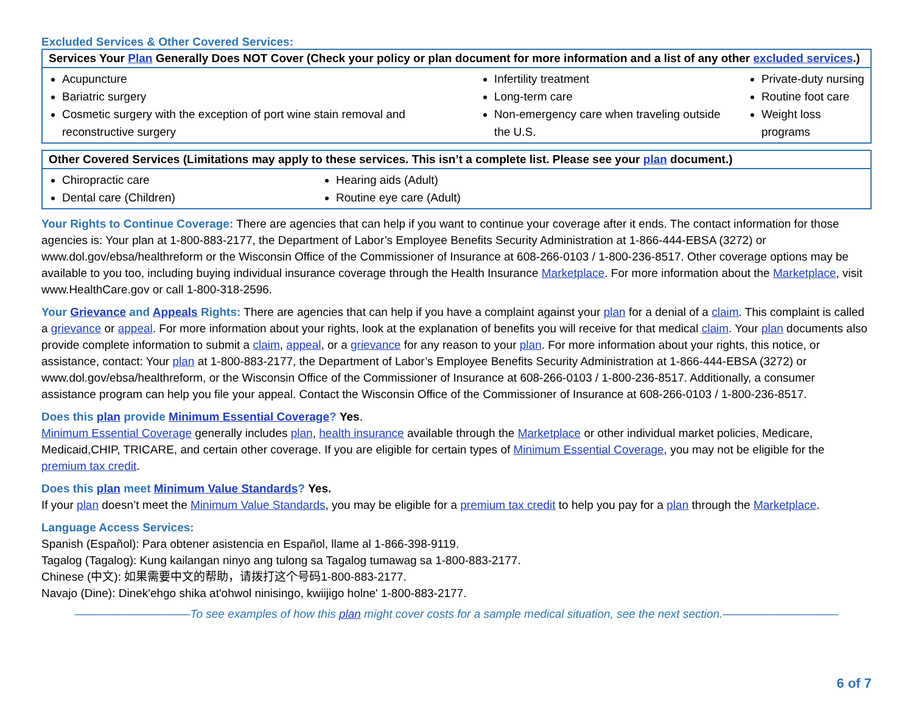Excluded Services & Other Covered Services:
| Services Your Plan Generally Does NOT Cover (Check your policy or plan document for more information and a list of any other excluded services .) | | |
| --- | --- | --- |
| Acupuncture Bariatric surgery Cosmetic surgery with the exception of port wine stain removal and reconstructive surgery | Infertility treatment Long-term care Non-emergency care when traveling outside the U.S. | Private-duty nursing Routine foot care Weight loss programs |
| Other Covered Services (Limitations may apply to these services. This isn’t a complete list. Please see your plan document.) | |
| --- | --- |
| Chiropractic care Dental care (Children) | Hearing aids (Adult) Routine eye care (Adult) |
Your Rights to Continue Coverage: There are agencies that can help if you want to continue your coverage after it ends. The contact information for those agencies is: Your plan at 1-800-883-2177, the Department of Labor’s Employee Benefits Security Administration at 1-866-444-EBSA (3272) or www.dol.gov/ebsa/healthreform or the Wisconsin Office of the Commissioner of Insurance at 608-266-0103 / 1-800-236-8517. Other coverage options may be available to you too, including buying individual insurance coverage through the Health Insurance Marketplace. For more information about the Marketplace, visit www.HealthCare.gov or call 1-800-318-2596.
Your Grievance and Appeals Rights: There are agencies that can help if you have a complaint against your plan for a denial of a claim. This complaint is called a grievance or appeal. For more information about your rights, look at the explanation of benefits you will receive for that medical claim. Your plan documents also provide complete information to submit a claim, appeal, or a grievance for any reason to your plan. For more information about your rights, this notice, or assistance, contact: Your plan at 1-800-883-2177, the Department of Labor’s Employee Benefits Security Administration at 1-866-444-EBSA (3272) or www.dol.gov/ebsa/healthreform, or the Wisconsin Office of the Commissioner of Insurance at 608-266-0103 / 1-800-236-8517. Additionally, a consumer assistance program can help you file your appeal. Contact the Wisconsin Office of the Commissioner of Insurance at 608-266-0103 / 1-800-236-8517.
Does this plan provide Minimum Essential Coverage? Yes.
Minimum Essential Coverage generally includes plan, health insurance available through the Marketplace or other individual market policies, Medicare, Medicaid,CHIP, TRICARE, and certain other coverage. If you are eligible for certain types of Minimum Essential Coverage, you may not be eligible for the premium tax credit.
Does this plan meet Minimum Value Standards? Yes.
If your plan doesn’t meet the Minimum Value Standards, you may be eligible for a premium tax credit to help you pay for a plan through the Marketplace.
Language Access Services:
Spanish (Español): Para obtener asistencia en Español, llame al 1-866-398-9119.
Tagalog (Tagalog): Kung kailangan ninyo ang tulong sa Tagalog tumawag sa 1-800-883-2177.
Chinese (中文): 如果需要中文的帮助，请拨打这个号码1-800-883-2177.
Navajo (Dine): Dinek'ehgo shika at'ohwol ninisingo, kwiijigo holne' 1-800-883-2177.
——————————To see examples of how this plan might cover costs for a sample medical situation, see the next section.——————————
6 of 7